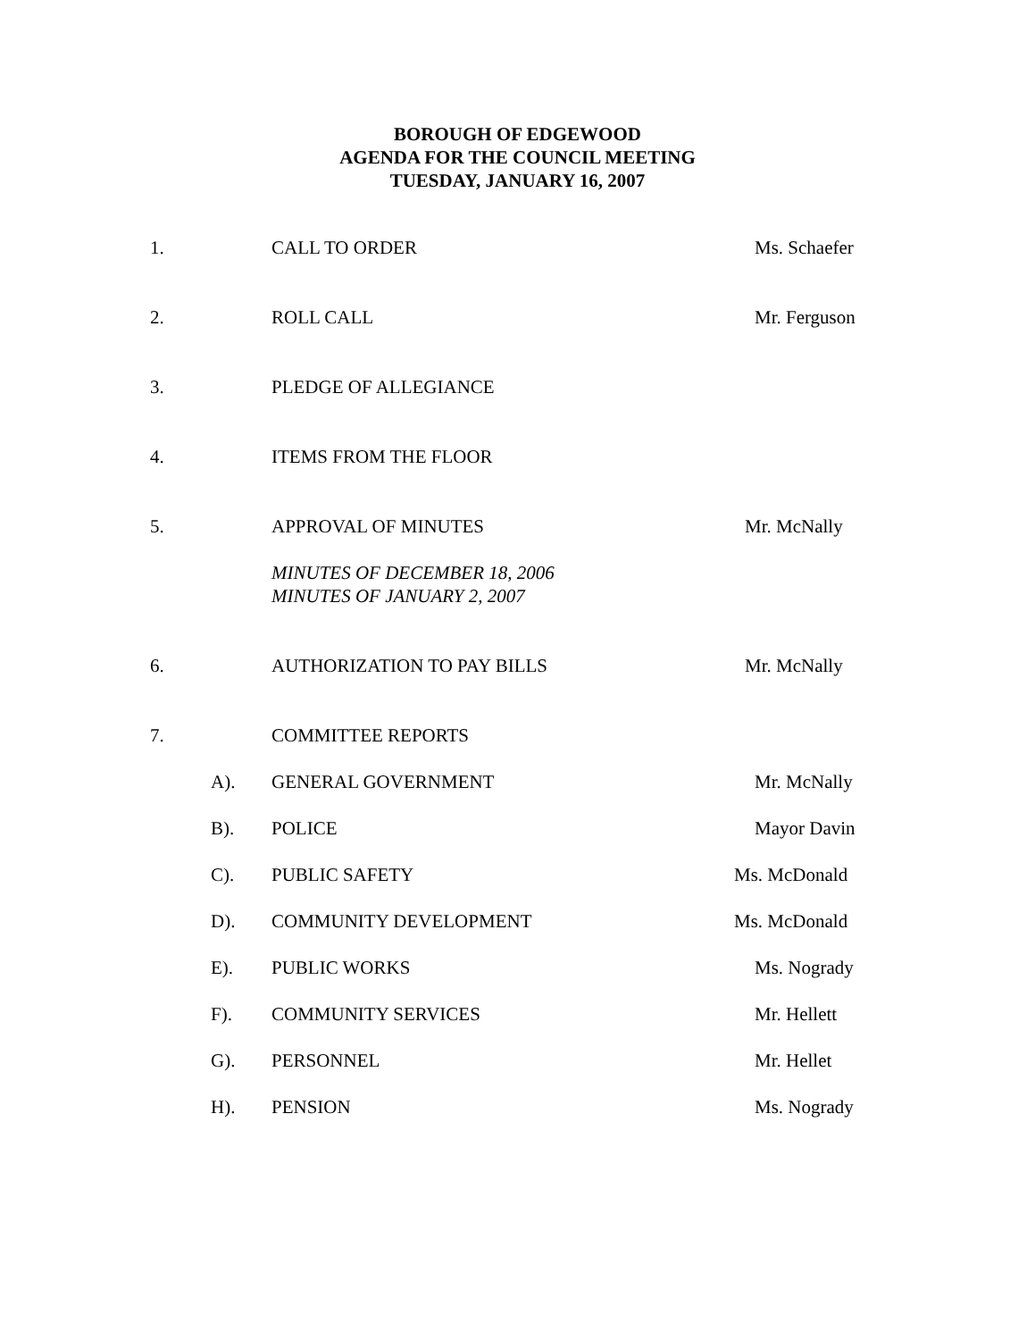BOROUGH OF EDGEWOOD
AGENDA FOR THE COUNCIL MEETING
TUESDAY, JANUARY 16, 2007
1. CALL TO ORDER Ms. Schaefer
2. ROLL CALL Mr. Ferguson
3. PLEDGE OF ALLEGIANCE
4. ITEMS FROM THE FLOOR
5. APPROVAL OF MINUTES Mr. McNally
MINUTES OF DECEMBER 18, 2006
MINUTES OF JANUARY 2, 2007
6. AUTHORIZATION TO PAY BILLS Mr. McNally
7. COMMITTEE REPORTS
A). GENERAL GOVERNMENT Mr. McNally
B). POLICE Mayor Davin
C). PUBLIC SAFETY Ms. McDonald
D). COMMUNITY DEVELOPMENT Ms. McDonald
E). PUBLIC WORKS Ms. Nogrady
F). COMMUNITY SERVICES Mr. Hellett
G). PERSONNEL Mr. Hellet
H). PENSION Ms. Nogrady